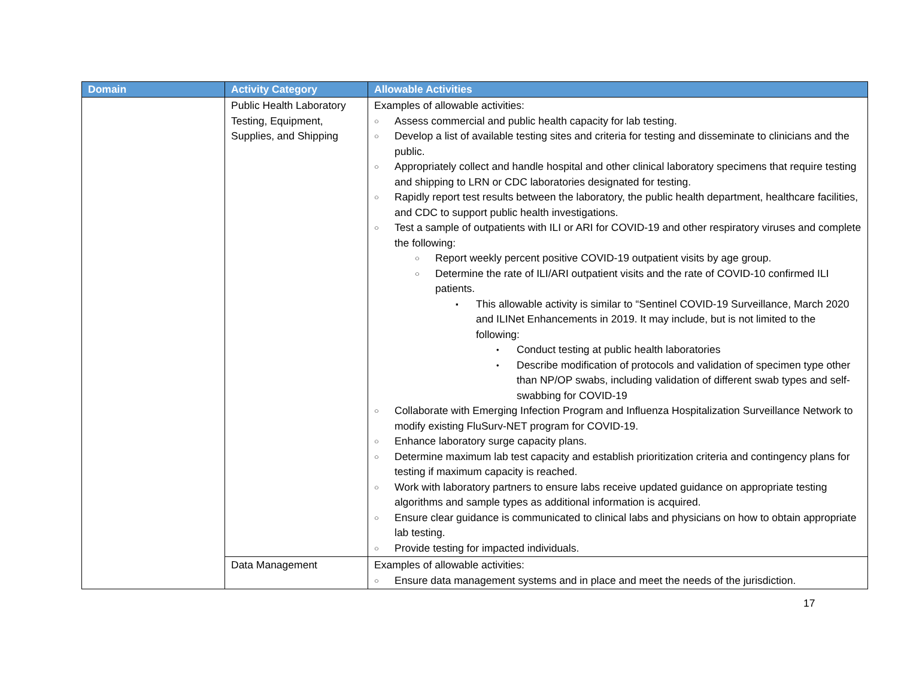| Domain | Activity Category | Allowable Activities |
| --- | --- | --- |
| | Public Health Laboratory Testing, Equipment, Supplies, and Shipping | Examples of allowable activities: ○ Assess commercial and public health capacity for lab testing. ○ Develop a list of available testing sites and criteria for testing and disseminate to clinicians and the public. ○ Appropriately collect and handle hospital and other clinical laboratory specimens that require testing and shipping to LRN or CDC laboratories designated for testing. ○ Rapidly report test results between the laboratory, the public health department, healthcare facilities, and CDC to support public health investigations. ○ Test a sample of outpatients with ILI or ARI for COVID-19 and other respiratory viruses and complete the following: ○ Report weekly percent positive COVID-19 outpatient visits by age group. ○ Determine the rate of ILI/ARI outpatient visits and the rate of COVID-10 confirmed ILI patients. ▪ This allowable activity is similar to “Sentinel COVID-19 Surveillance, March 2020 and ILINet Enhancements in 2019. It may include, but is not limited to the following: • Conduct testing at public health laboratories • Describe modification of protocols and validation of specimen type other than NP/OP swabs, including validation of different swab types and self-swabbing for COVID-19 ○ Collaborate with Emerging Infection Program and Influenza Hospitalization Surveillance Network to modify existing FluSurv-NET program for COVID-19. ○ Enhance laboratory surge capacity plans. ○ Determine maximum lab test capacity and establish prioritization criteria and contingency plans for testing if maximum capacity is reached. ○ Work with laboratory partners to ensure labs receive updated guidance on appropriate testing algorithms and sample types as additional information is acquired. ○ Ensure clear guidance is communicated to clinical labs and physicians on how to obtain appropriate lab testing. ○ Provide testing for impacted individuals. |
| | Data Management | Examples of allowable activities: ○ Ensure data management systems and in place and meet the needs of the jurisdiction. |
17